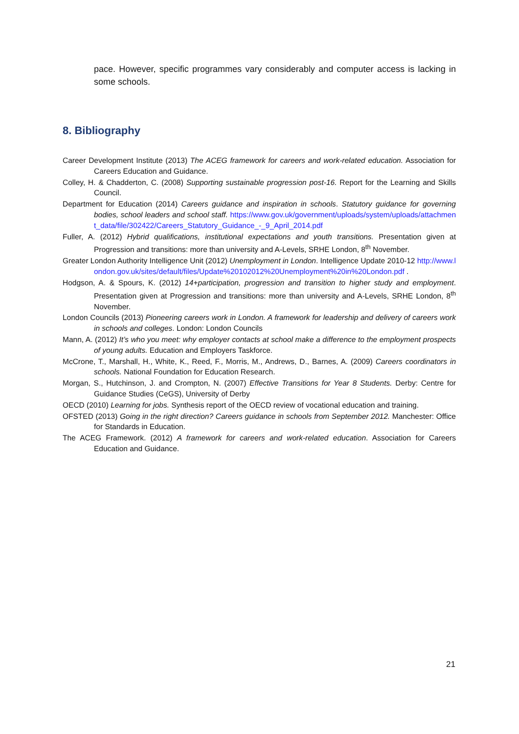pace. However, specific programmes vary considerably and computer access is lacking in some schools.
8. Bibliography
Career Development Institute (2013) The ACEG framework for careers and work-related education. Association for Careers Education and Guidance.
Colley, H. & Chadderton, C. (2008) Supporting sustainable progression post-16. Report for the Learning and Skills Council.
Department for Education (2014) Careers guidance and inspiration in schools. Statutory guidance for governing bodies, school leaders and school staff. https://www.gov.uk/government/uploads/system/uploads/attachment_data/file/302422/Careers_Statutory_Guidance_-_9_April_2014.pdf
Fuller, A. (2012) Hybrid qualifications, institutional expectations and youth transitions. Presentation given at Progression and transitions: more than university and A-Levels, SRHE London, 8<sup>th</sup> November.
Greater London Authority Intelligence Unit (2012) Unemployment in London. Intelligence Update 2010-12 http://www.london.gov.uk/sites/default/files/Update%20102012%20Unemployment%20in%20London.pdf .
Hodgson, A. & Spours, K. (2012) 14+participation, progression and transition to higher study and employment. Presentation given at Progression and transitions: more than university and A-Levels, SRHE London, 8<sup>th</sup> November.
London Councils (2013) Pioneering careers work in London. A framework for leadership and delivery of careers work in schools and colleges. London: London Councils
Mann, A. (2012) It’s who you meet: why employer contacts at school make a difference to the employment prospects of young adults. Education and Employers Taskforce.
McCrone, T., Marshall, H., White, K., Reed, F., Morris, M., Andrews, D., Barnes, A. (2009) Careers coordinators in schools. National Foundation for Education Research.
Morgan, S., Hutchinson, J. and Crompton, N. (2007) Effective Transitions for Year 8 Students. Derby: Centre for Guidance Studies (CeGS), University of Derby
OECD (2010) Learning for jobs. Synthesis report of the OECD review of vocational education and training.
OFSTED (2013) Going in the right direction? Careers guidance in schools from September 2012. Manchester: Office for Standards in Education.
The ACEG Framework. (2012) A framework for careers and work-related education. Association for Careers Education and Guidance.
21